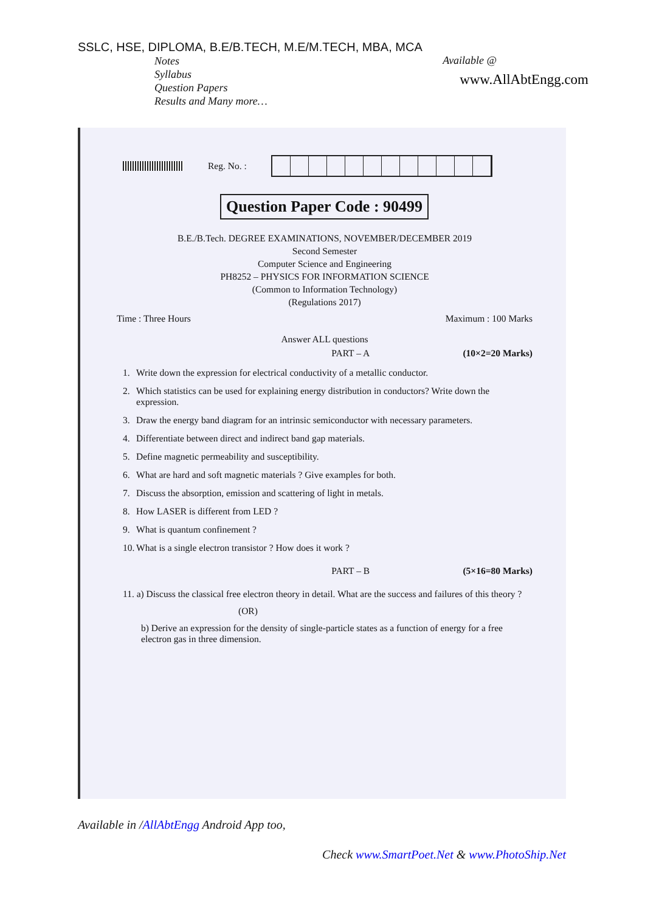SSLC, HSE, DIPLOMA, B.E/B.TECH, M.E/M.TECH, MBA, MCA
Notes
Syllabus
Question Papers
Results and Many more…
Available @
www.AllAbtEngg.com
Reg. No. :
Question Paper Code : 90499
B.E./B.Tech. DEGREE EXAMINATIONS, NOVEMBER/DECEMBER 2019
Second Semester
Computer Science and Engineering
PH8252 – PHYSICS FOR INFORMATION SCIENCE
(Common to Information Technology)
(Regulations 2017)
Time : Three Hours Maximum : 100 Marks
Answer ALL questions
PART – A (10×2=20 Marks)
1. Write down the expression for electrical conductivity of a metallic conductor.
2. Which statistics can be used for explaining energy distribution in conductors? Write down the expression.
3. Draw the energy band diagram for an intrinsic semiconductor with necessary parameters.
4. Differentiate between direct and indirect band gap materials.
5. Define magnetic permeability and susceptibility.
6. What are hard and soft magnetic materials ? Give examples for both.
7. Discuss the absorption, emission and scattering of light in metals.
8. How LASER is different from LED ?
9. What is quantum confinement ?
10. What is a single electron transistor ? How does it work ?
PART – B (5×16=80 Marks)
11. a) Discuss the classical free electron theory in detail. What are the success and failures of this theory ?
(OR)
b) Derive an expression for the density of single-particle states as a function of energy for a free electron gas in three dimension.
Available in /AllAbtEngg Android App too,
Check www.SmartPoet.Net & www.PhotoShip.Net